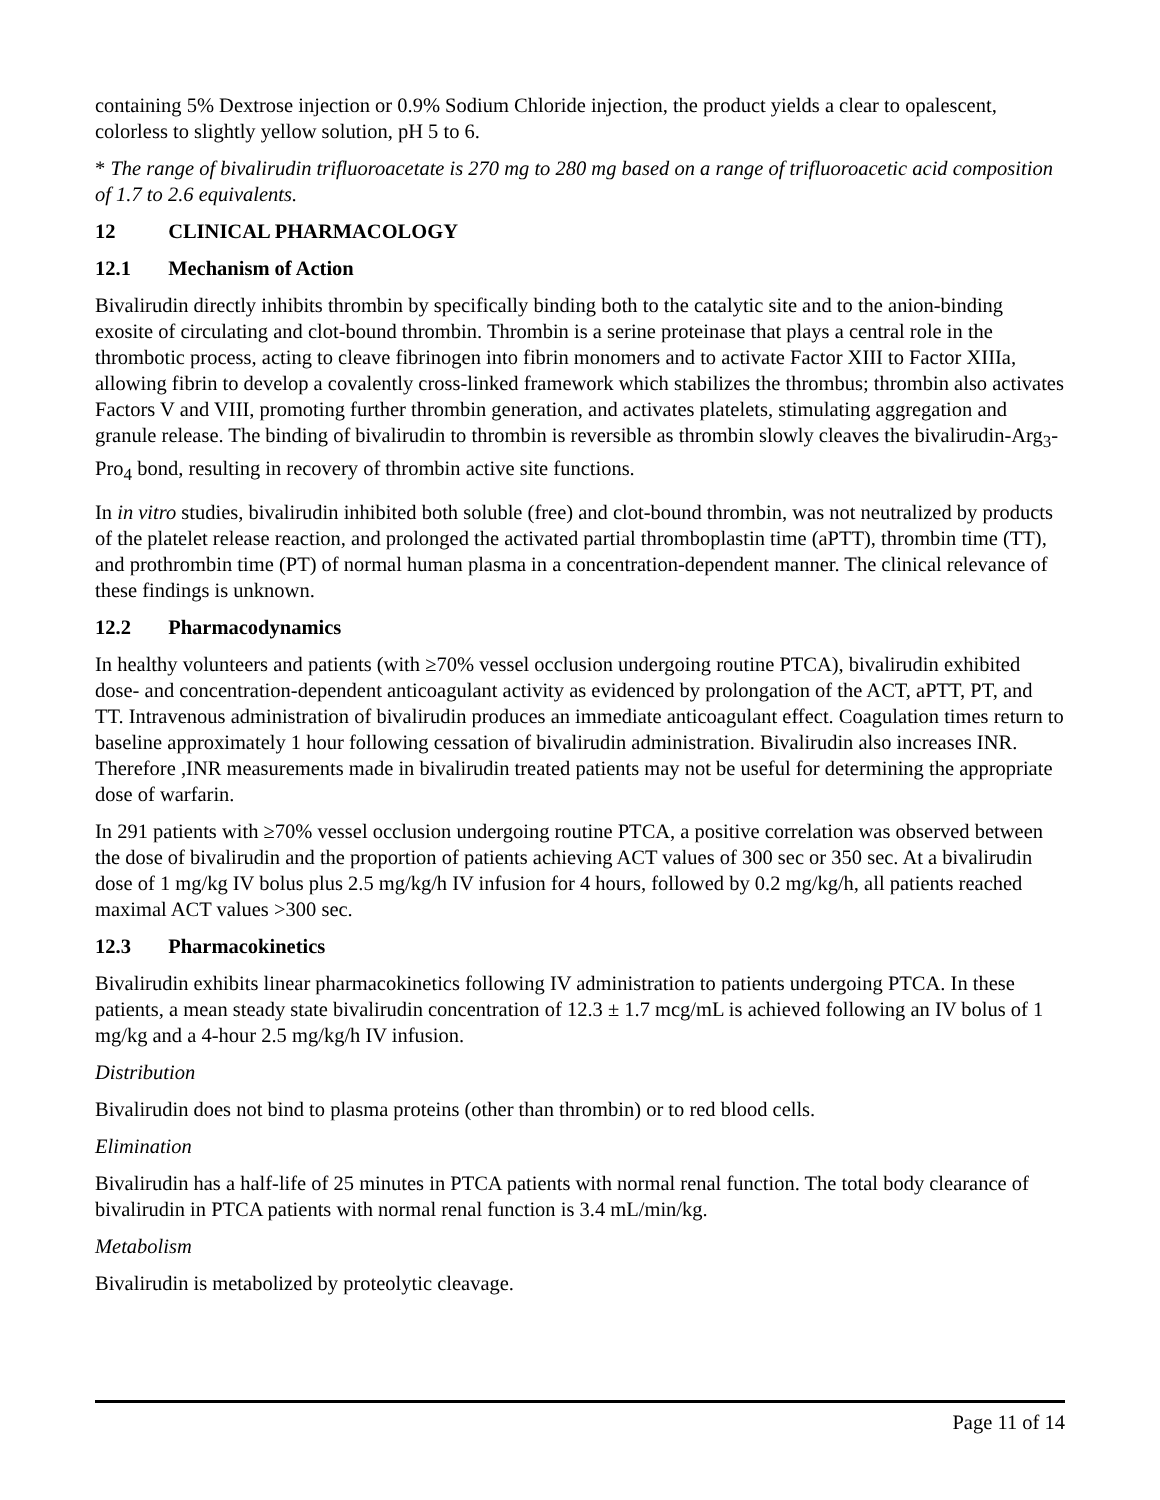containing 5% Dextrose injection or 0.9% Sodium Chloride injection, the product yields a clear to opalescent, colorless to slightly yellow solution, pH 5 to 6.
* The range of bivalirudin trifluoroacetate is 270 mg to 280 mg based on a range of trifluoroacetic acid composition of 1.7 to 2.6 equivalents.
12 CLINICAL PHARMACOLOGY
12.1 Mechanism of Action
Bivalirudin directly inhibits thrombin by specifically binding both to the catalytic site and to the anion-binding exosite of circulating and clot-bound thrombin. Thrombin is a serine proteinase that plays a central role in the thrombotic process, acting to cleave fibrinogen into fibrin monomers and to activate Factor XIII to Factor XIIIa, allowing fibrin to develop a covalently cross-linked framework which stabilizes the thrombus; thrombin also activates Factors V and VIII, promoting further thrombin generation, and activates platelets, stimulating aggregation and granule release. The binding of bivalirudin to thrombin is reversible as thrombin slowly cleaves the bivalirudin-Arg<sub>3</sub>-Pro<sub>4</sub> bond, resulting in recovery of thrombin active site functions.
In in vitro studies, bivalirudin inhibited both soluble (free) and clot-bound thrombin, was not neutralized by products of the platelet release reaction, and prolonged the activated partial thromboplastin time (aPTT), thrombin time (TT), and prothrombin time (PT) of normal human plasma in a concentration-dependent manner. The clinical relevance of these findings is unknown.
12.2 Pharmacodynamics
In healthy volunteers and patients (with ≥70% vessel occlusion undergoing routine PTCA), bivalirudin exhibited dose- and concentration-dependent anticoagulant activity as evidenced by prolongation of the ACT, aPTT, PT, and TT. Intravenous administration of bivalirudin produces an immediate anticoagulant effect. Coagulation times return to baseline approximately 1 hour following cessation of bivalirudin administration. Bivalirudin also increases INR. Therefore ,INR measurements made in bivalirudin treated patients may not be useful for determining the appropriate dose of warfarin.
In 291 patients with ≥70% vessel occlusion undergoing routine PTCA, a positive correlation was observed between the dose of bivalirudin and the proportion of patients achieving ACT values of 300 sec or 350 sec. At a bivalirudin dose of 1 mg/kg IV bolus plus 2.5 mg/kg/h IV infusion for 4 hours, followed by 0.2 mg/kg/h, all patients reached maximal ACT values >300 sec.
12.3 Pharmacokinetics
Bivalirudin exhibits linear pharmacokinetics following IV administration to patients undergoing PTCA. In these patients, a mean steady state bivalirudin concentration of 12.3 ± 1.7 mcg/mL is achieved following an IV bolus of 1 mg/kg and a 4-hour 2.5 mg/kg/h IV infusion.
Distribution
Bivalirudin does not bind to plasma proteins (other than thrombin) or to red blood cells.
Elimination
Bivalirudin has a half-life of 25 minutes in PTCA patients with normal renal function. The total body clearance of bivalirudin in PTCA patients with normal renal function is 3.4 mL/min/kg.
Metabolism
Bivalirudin is metabolized by proteolytic cleavage.
Page 11 of 14